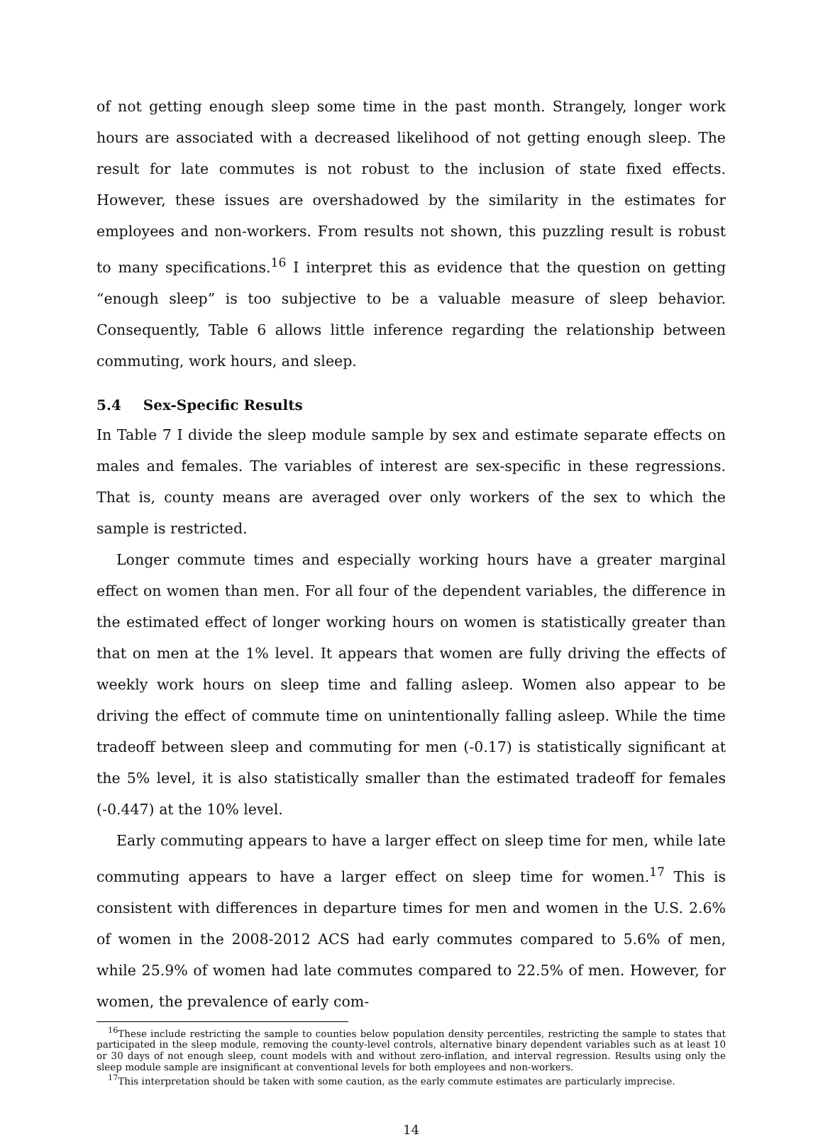of not getting enough sleep some time in the past month. Strangely, longer work hours are associated with a decreased likelihood of not getting enough sleep. The result for late commutes is not robust to the inclusion of state fixed effects. However, these issues are overshadowed by the similarity in the estimates for employees and non-workers. From results not shown, this puzzling result is robust to many specifications.<sup>16</sup> I interpret this as evidence that the question on getting “enough sleep” is too subjective to be a valuable measure of sleep behavior. Consequently, Table 6 allows little inference regarding the relationship between commuting, work hours, and sleep.
5.4 Sex-Specific Results
In Table 7 I divide the sleep module sample by sex and estimate separate effects on males and females. The variables of interest are sex-specific in these regressions. That is, county means are averaged over only workers of the sex to which the sample is restricted.
Longer commute times and especially working hours have a greater marginal effect on women than men. For all four of the dependent variables, the difference in the estimated effect of longer working hours on women is statistically greater than that on men at the 1% level. It appears that women are fully driving the effects of weekly work hours on sleep time and falling asleep. Women also appear to be driving the effect of commute time on unintentionally falling asleep. While the time tradeoff between sleep and commuting for men (-0.17) is statistically significant at the 5% level, it is also statistically smaller than the estimated tradeoff for females (-0.447) at the 10% level.
Early commuting appears to have a larger effect on sleep time for men, while late commuting appears to have a larger effect on sleep time for women.<sup>17</sup> This is consistent with differences in departure times for men and women in the U.S. 2.6% of women in the 2008-2012 ACS had early commutes compared to 5.6% of men, while 25.9% of women had late commutes compared to 22.5% of men. However, for women, the prevalence of early com-
<sup>16</sup> These include restricting the sample to counties below population density percentiles, restricting the sample to states that participated in the sleep module, removing the county-level controls, alternative binary dependent variables such as at least 10 or 30 days of not enough sleep, count models with and without zero-inflation, and interval regression. Results using only the sleep module sample are insignificant at conventional levels for both employees and non-workers.
<sup>17</sup> This interpretation should be taken with some caution, as the early commute estimates are particularly imprecise.
14